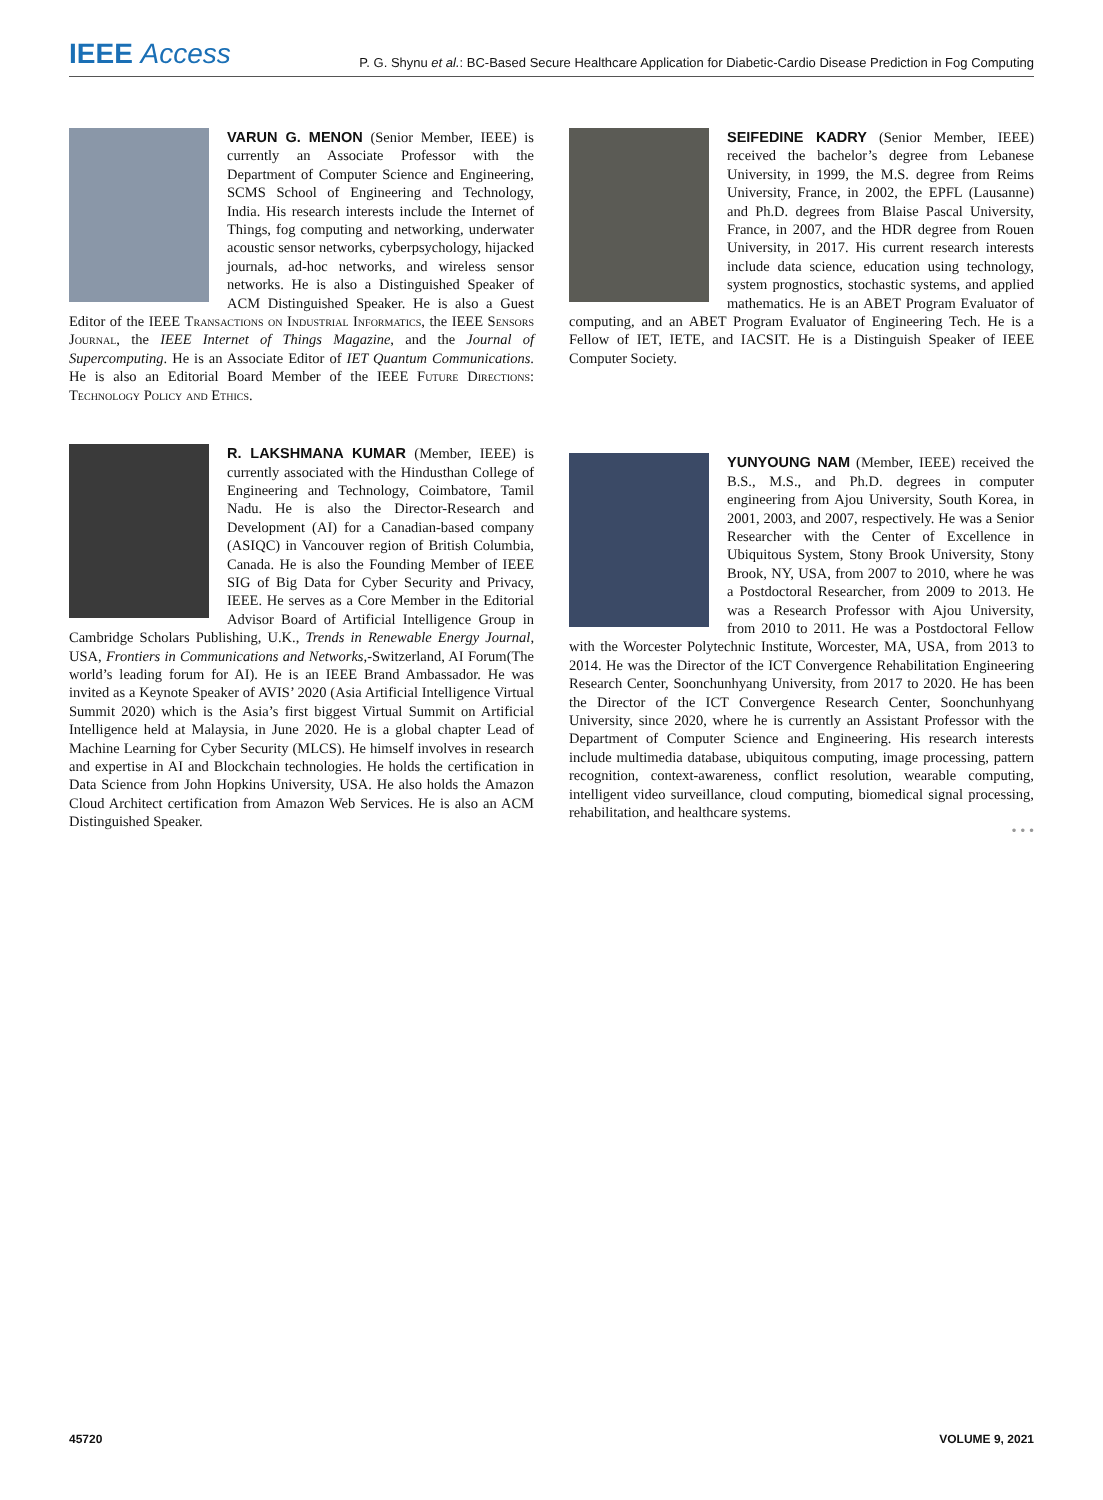IEEE Access P. G. Shynu et al.: BC-Based Secure Healthcare Application for Diabetic-Cardio Disease Prediction in Fog Computing
VARUN G. MENON (Senior Member, IEEE) is currently an Associate Professor with the Department of Computer Science and Engineering, SCMS School of Engineering and Technology, India. His research interests include the Internet of Things, fog computing and networking, underwater acoustic sensor networks, cyberpsychology, hijacked journals, ad-hoc networks, and wireless sensor networks. He is also a Distinguished Speaker of ACM Distinguished Speaker. He is also a Guest Editor of the IEEE Transactions on Industrial Informatics, the IEEE Sensors Journal, the IEEE Internet of Things Magazine, and the Journal of Supercomputing. He is an Associate Editor of IET Quantum Communications. He is also an Editorial Board Member of the IEEE Future Directions: Technology Policy and Ethics.
R. LAKSHMANA KUMAR (Member, IEEE) is currently associated with the Hindusthan College of Engineering and Technology, Coimbatore, Tamil Nadu. He is also the Director-Research and Development (AI) for a Canadian-based company (ASIQC) in Vancouver region of British Columbia, Canada. He is also the Founding Member of IEEE SIG of Big Data for Cyber Security and Privacy, IEEE. He serves as a Core Member in the Editorial Advisor Board of Artificial Intelligence Group in Cambridge Scholars Publishing, U.K., Trends in Renewable Energy Journal, USA, Frontiers in Communications and Networks,-Switzerland, AI Forum(The world’s leading forum for AI). He is an IEEE Brand Ambassador. He was invited as a Keynote Speaker of AVIS’ 2020 (Asia Artificial Intelligence Virtual Summit 2020) which is the Asia’s first biggest Virtual Summit on Artificial Intelligence held at Malaysia, in June 2020. He is a global chapter Lead of Machine Learning for Cyber Security (MLCS). He himself involves in research and expertise in AI and Blockchain technologies. He holds the certification in Data Science from John Hopkins University, USA. He also holds the Amazon Cloud Architect certification from Amazon Web Services. He is also an ACM Distinguished Speaker.
SEIFEDINE KADRY (Senior Member, IEEE) received the bachelor’s degree from Lebanese University, in 1999, the M.S. degree from Reims University, France, in 2002, the EPFL (Lausanne) and Ph.D. degrees from Blaise Pascal University, France, in 2007, and the HDR degree from Rouen University, in 2017. His current research interests include data science, education using technology, system prognostics, stochastic systems, and applied mathematics. He is an ABET Program Evaluator of computing, and an ABET Program Evaluator of Engineering Tech. He is a Fellow of IET, IETE, and IACSIT. He is a Distinguish Speaker of IEEE Computer Society.
YUNYOUNG NAM (Member, IEEE) received the B.S., M.S., and Ph.D. degrees in computer engineering from Ajou University, South Korea, in 2001, 2003, and 2007, respectively. He was a Senior Researcher with the Center of Excellence in Ubiquitous System, Stony Brook University, Stony Brook, NY, USA, from 2007 to 2010, where he was a Postdoctoral Researcher, from 2009 to 2013. He was a Research Professor with Ajou University, from 2010 to 2011. He was a Postdoctoral Fellow with the Worcester Polytechnic Institute, Worcester, MA, USA, from 2013 to 2014. He was the Director of the ICT Convergence Rehabilitation Engineering Research Center, Soonchunhyang University, from 2017 to 2020. He has been the Director of the ICT Convergence Research Center, Soonchunhyang University, since 2020, where he is currently an Assistant Professor with the Department of Computer Science and Engineering. His research interests include multimedia database, ubiquitous computing, image processing, pattern recognition, context-awareness, conflict resolution, wearable computing, intelligent video surveillance, cloud computing, biomedical signal processing, rehabilitation, and healthcare systems.
• • •
45720 VOLUME 9, 2021